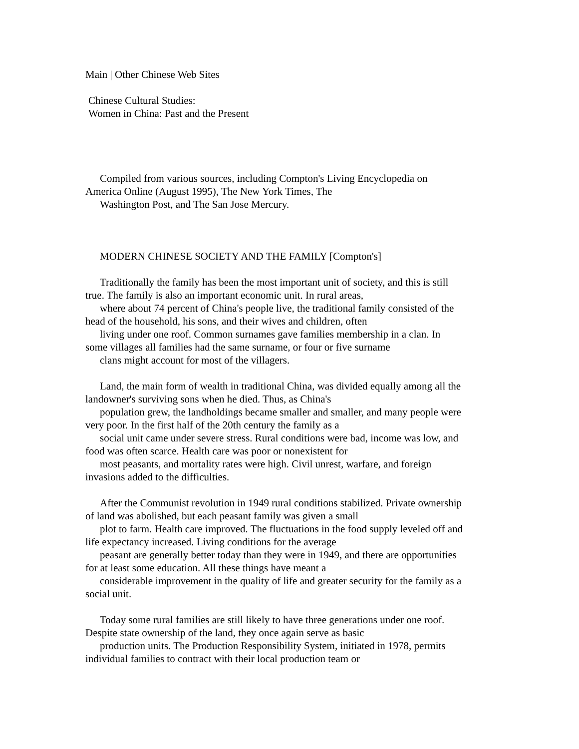Main | Other Chinese Web Sites
Chinese Cultural Studies:
Women in China: Past and the Present
Compiled from various sources, including Compton's Living Encyclopedia on
America Online (August 1995), The New York Times, The
Washington Post, and The San Jose Mercury.
MODERN CHINESE SOCIETY AND THE FAMILY [Compton's]
Traditionally the family has been the most important unit of society, and this is still
true. The family is also an important economic unit. In rural areas,
where about 74 percent of China's people live, the traditional family consisted of the
head of the household, his sons, and their wives and children, often
living under one roof. Common surnames gave families membership in a clan. In
some villages all families had the same surname, or four or five surname
clans might account for most of the villagers.
Land, the main form of wealth in traditional China, was divided equally among all the
landowner's surviving sons when he died. Thus, as China's
population grew, the landholdings became smaller and smaller, and many people were
very poor. In the first half of the 20th century the family as a
social unit came under severe stress. Rural conditions were bad, income was low, and
food was often scarce. Health care was poor or nonexistent for
most peasants, and mortality rates were high. Civil unrest, warfare, and foreign
invasions added to the difficulties.
After the Communist revolution in 1949 rural conditions stabilized. Private ownership
of land was abolished, but each peasant family was given a small
plot to farm. Health care improved. The fluctuations in the food supply leveled off and
life expectancy increased. Living conditions for the average
peasant are generally better today than they were in 1949, and there are opportunities
for at least some education. All these things have meant a
considerable improvement in the quality of life and greater security for the family as a
social unit.
Today some rural families are still likely to have three generations under one roof.
Despite state ownership of the land, they once again serve as basic
production units. The Production Responsibility System, initiated in 1978, permits
individual families to contract with their local production team or